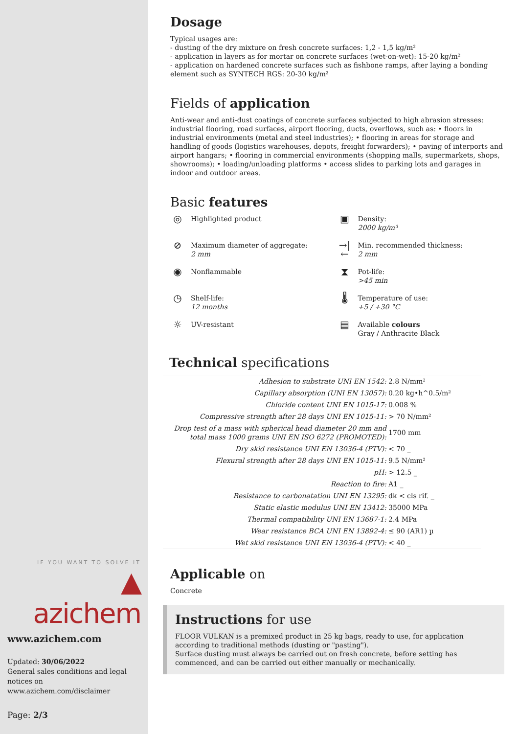IF YOU WANT TO SOLVE IT
▲ azichem
www.azichem.com
Updated: 30/06/2022
General sales conditions and legal notices on
www.azichem.com/disclaimer
Page: 2/3
Dosage
Typical usages are:
- dusting of the dry mixture on fresh concrete surfaces: 1,2 - 1,5 kg/m²
- application in layers as for mortar on concrete surfaces (wet-on-wet): 15-20 kg/m²
- application on hardened concrete surfaces such as fishbone ramps, after laying a bonding element such as SYNTECH RGS: 20-30 kg/m²
Fields of application
Anti-wear and anti-dust coatings of concrete surfaces subjected to high abrasion stresses: industrial flooring, road surfaces, airport flooring, ducts, overflows, such as: • floors in industrial environments (metal and steel industries); • flooring in areas for storage and handling of goods (logistics warehouses, depots, freight forwarders); • paving of interports and airport hangars; • flooring in commercial environments (shopping malls, supermarkets, shops, showrooms); • loading/unloading platforms • access slides to parking lots and garages in indoor and outdoor areas.
Basic features
◎ Highlighted product
▣ Density:
2000 kg/m³
⊘ Maximum diameter of aggregate:
2 mm
→|← Min. recommended thickness:
2 mm
◉ Nonflammable
⧗ Pot-life:
>45 min
◷ Shelf-life:
12 months
🌡 Temperature of use:
+5 / +30 °C
☼ UV-resistant
▤ Available colours
Gray / Anthracite Black
Technical specifications
| Adhesion to substrate UNI EN 1542: | 2.8 N/mm² |
| Capillary absorption (UNI EN 13057): | 0.20 kg•h^0.5/m² |
| Chloride content UNI EN 1015-17: | 0.008 % |
| Compressive strength after 28 days UNI EN 1015-11: | > 70 N/mm² |
| Drop test of a mass with spherical head diameter 20 mm and total mass 1000 grams UNI EN ISO 6272 (PROMOTED): | 1700 mm |
| Dry skid resistance UNI EN 13036-4 (PTV): | < 70 _ |
| Flexural strength after 28 days UNI EN 1015-11: | 9.5 N/mm² |
| pH: | > 12.5 _ |
| Reaction to fire: | A1 _ |
| Resistance to carbonatation UNI EN 13295: | dk < cls rif. _ |
| Static elastic modulus UNI EN 13412: | 35000 MPa |
| Thermal compatibility UNI EN 13687-1: | 2.4 MPa |
| Wear resistance BCA UNI EN 13892-4: | ≤ 90 (AR1) µ |
| Wet skid resistance UNI EN 13036-4 (PTV): | < 40 _ |
Applicable on
Concrete
Instructions for use
FLOOR VULKAN is a premixed product in 25 kg bags, ready to use, for application according to traditional methods (dusting or "pasting").
Surface dusting must always be carried out on fresh concrete, before setting has commenced, and can be carried out either manually or mechanically.